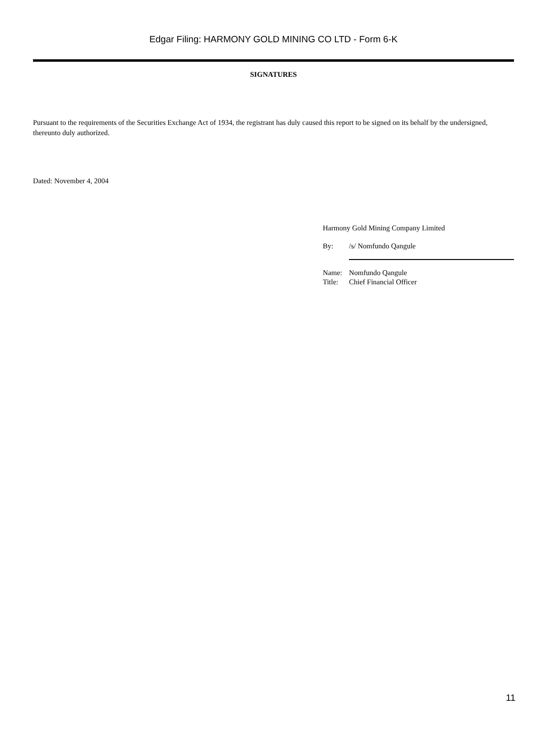Edgar Filing: HARMONY GOLD MINING CO LTD - Form 6-K
SIGNATURES
Pursuant to the requirements of the Securities Exchange Act of 1934, the registrant has duly caused this report to be signed on its behalf by the undersigned, thereunto duly authorized.
Dated: November 4, 2004
Harmony Gold Mining Company Limited
By: /s/ Nomfundo Qangule
Name: Nomfundo Qangule
Title: Chief Financial Officer
11